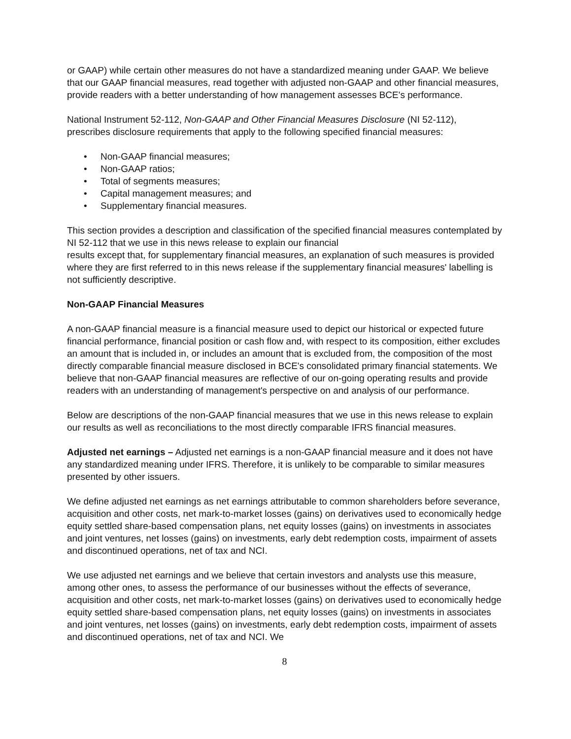or GAAP) while certain other measures do not have a standardized meaning under GAAP. We believe that our GAAP financial measures, read together with adjusted non-GAAP and other financial measures, provide readers with a better understanding of how management assesses BCE's performance.
National Instrument 52-112, Non-GAAP and Other Financial Measures Disclosure (NI 52-112), prescribes disclosure requirements that apply to the following specified financial measures:
• Non-GAAP financial measures;
• Non-GAAP ratios;
• Total of segments measures;
• Capital management measures; and
• Supplementary financial measures.
This section provides a description and classification of the specified financial measures contemplated by NI 52-112 that we use in this news release to explain our financial
results except that, for supplementary financial measures, an explanation of such measures is provided where they are first referred to in this news release if the supplementary financial measures' labelling is not sufficiently descriptive.
Non-GAAP Financial Measures
A non-GAAP financial measure is a financial measure used to depict our historical or expected future financial performance, financial position or cash flow and, with respect to its composition, either excludes an amount that is included in, or includes an amount that is excluded from, the composition of the most directly comparable financial measure disclosed in BCE's consolidated primary financial statements. We believe that non-GAAP financial measures are reflective of our on-going operating results and provide readers with an understanding of management's perspective on and analysis of our performance.
Below are descriptions of the non-GAAP financial measures that we use in this news release to explain our results as well as reconciliations to the most directly comparable IFRS financial measures.
Adjusted net earnings – Adjusted net earnings is a non-GAAP financial measure and it does not have any standardized meaning under IFRS. Therefore, it is unlikely to be comparable to similar measures presented by other issuers.
We define adjusted net earnings as net earnings attributable to common shareholders before severance, acquisition and other costs, net mark-to-market losses (gains) on derivatives used to economically hedge equity settled share-based compensation plans, net equity losses (gains) on investments in associates and joint ventures, net losses (gains) on investments, early debt redemption costs, impairment of assets and discontinued operations, net of tax and NCI.
We use adjusted net earnings and we believe that certain investors and analysts use this measure, among other ones, to assess the performance of our businesses without the effects of severance, acquisition and other costs, net mark-to-market losses (gains) on derivatives used to economically hedge equity settled share-based compensation plans, net equity losses (gains) on investments in associates and joint ventures, net losses (gains) on investments, early debt redemption costs, impairment of assets and discontinued operations, net of tax and NCI. We
8